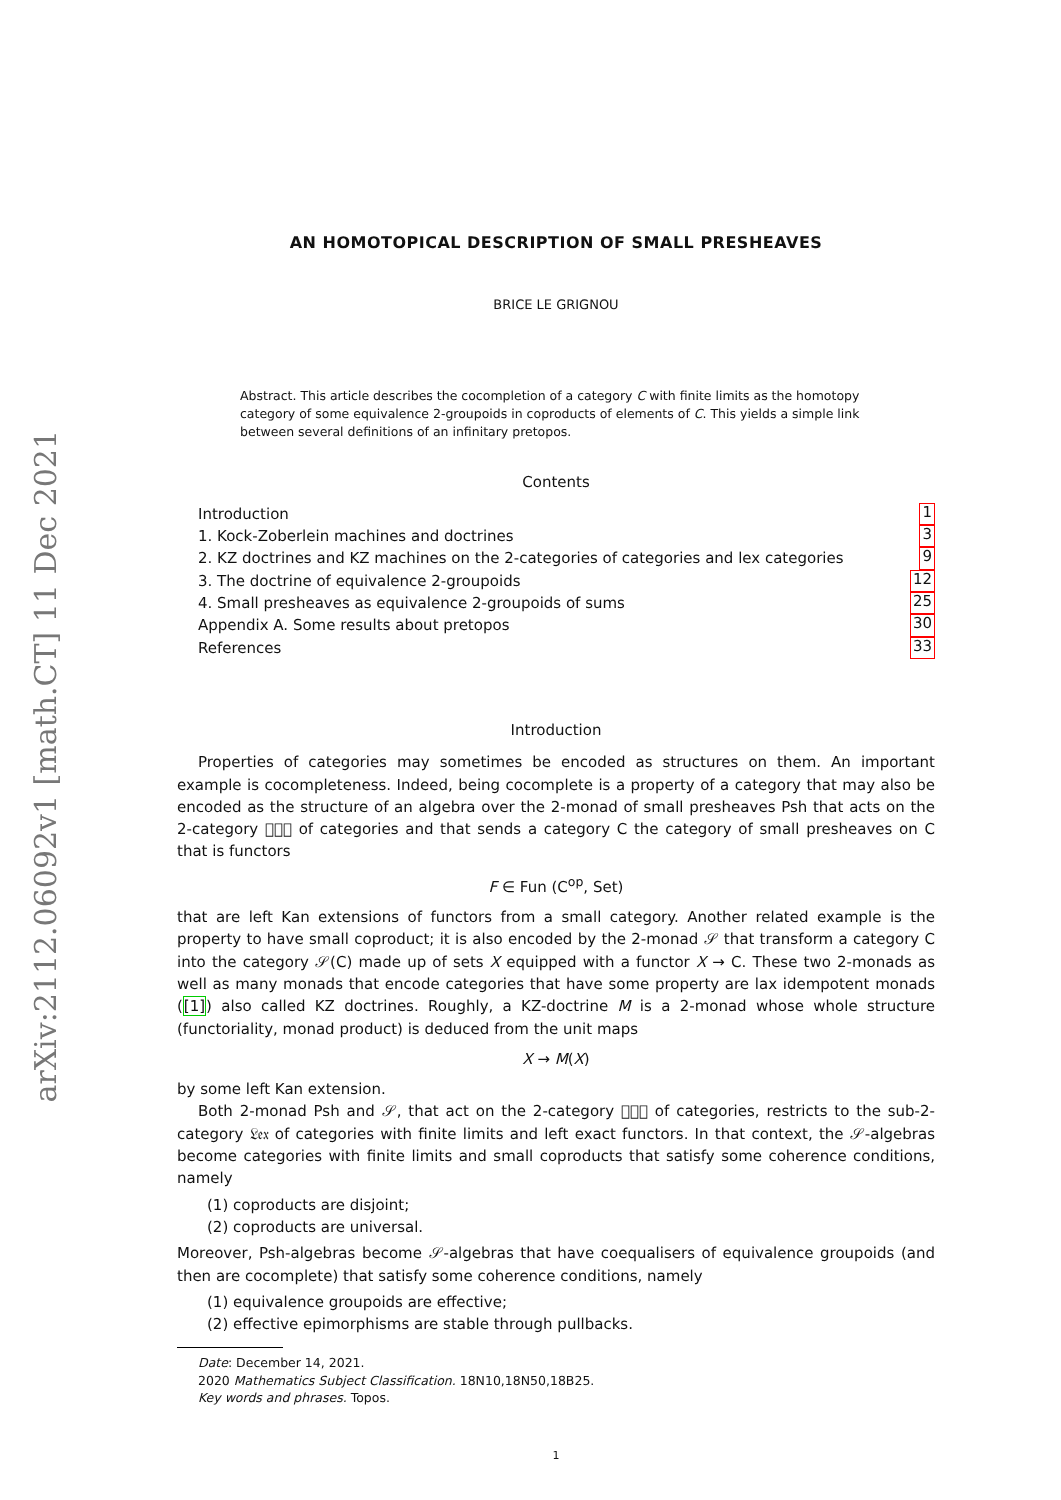arXiv:2112.06092v1 [math.CT] 11 Dec 2021
AN HOMOTOPICAL DESCRIPTION OF SMALL PRESHEAVES
BRICE LE GRIGNOU
Abstract. This article describes the cocompletion of a category C with finite limits as the homotopy category of some equivalence 2-groupoids in coproducts of elements of C. This yields a simple link between several definitions of an infinitary pretopos.
Contents
Introduction 1
1. Kock-Zoberlein machines and doctrines 3
2. KZ doctrines and KZ machines on the 2-categories of categories and lex categories 9
3. The doctrine of equivalence 2-groupoids 12
4. Small presheaves as equivalence 2-groupoids of sums 25
Appendix A. Some results about pretopos 30
References 33
Introduction
Properties of categories may sometimes be encoded as structures on them. An important example is cocompleteness. Indeed, being cocomplete is a property of a category that may also be encoded as the structure of an algebra over the 2-monad of small presheaves Psh that acts on the 2-category 𝔆𝔞𝔱 of categories and that sends a category C the category of small presheaves on C that is functors
F ∈ Fun (C<sup>op</sup>, Set)
that are left Kan extensions of functors from a small category. Another related example is the property to have small coproduct; it is also encoded by the 2-monad 𝒮 that transform a category C into the category 𝒮(C) made up of sets X equipped with a functor X → C. These two 2-monads as well as many monads that encode categories that have some property are lax idempotent monads ([1]) also called KZ doctrines. Roughly, a KZ-doctrine M is a 2-monad whose whole structure (functoriality, monad product) is deduced from the unit maps
X → M(X)
by some left Kan extension.
Both 2-monad Psh and 𝒮, that act on the 2-category 𝔆𝔞𝔱 of categories, restricts to the sub-2-category 𝔏𝔢𝔵 of categories with finite limits and left exact functors. In that context, the 𝒮-algebras become categories with finite limits and small coproducts that satisfy some coherence conditions, namely
(1) coproducts are disjoint;
(2) coproducts are universal.
Moreover, Psh-algebras become 𝒮-algebras that have coequalisers of equivalence groupoids (and then are cocomplete) that satisfy some coherence conditions, namely
(1) equivalence groupoids are effective;
(2) effective epimorphisms are stable through pullbacks.
Date: December 14, 2021.
2020 Mathematics Subject Classification. 18N10,18N50,18B25.
Key words and phrases. Topos.
1